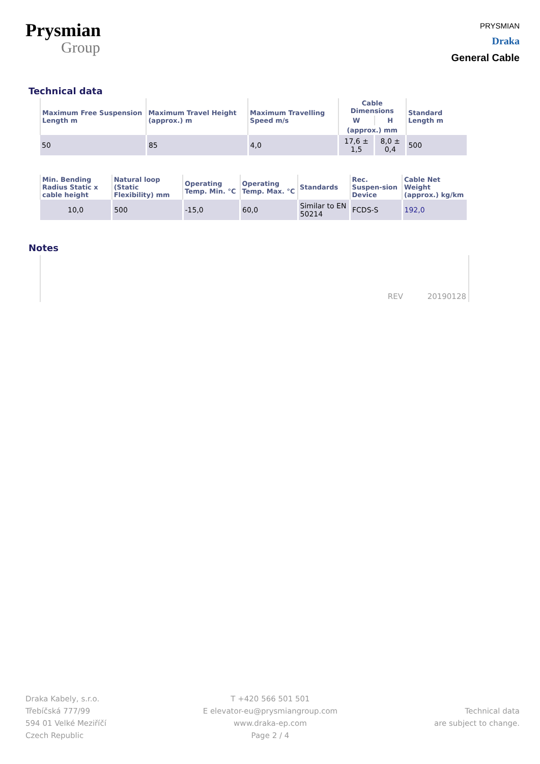Prysmian
Group
PRYSMIAN
Draka
General Cable
Technical data
| Maximum Free Suspension Length m | Maximum Travel Height (approx.) m | Maximum Travelling Speed m/s | Cable Dimensions | | Standard Length m |
| --- | --- | --- | --- | --- | --- |
| | | | W | H | |
| | | | (approx.) mm | | |
| 50 | 85 | 4,0 | 17,6 ± 1,5 | 8,0 ± 0,4 | 500 |
| Min. Bending Radius Static x cable height | Natural loop (Static Flexibility) mm | Operating Temp. Min. °C | Operating Temp. Max. °C | Standards | Rec. Suspen-sion Device | Cable Net Weight (approx.) kg/km |
| --- | --- | --- | --- | --- | --- | --- |
| 10,0 | 500 | -15,0 | 60,0 | Similar to EN 50214 | FCDS-S | 192,0 |
Notes
REV 20190128
Draka Kabely, s.r.o.
Třebíčská 777/99
594 01 Velké Meziříčí
Czech Republic
T +420 566 501 501
E elevator-eu@prysmiangroup.com
www.draka-ep.com
Page 2 / 4
Technical data
are subject to change.